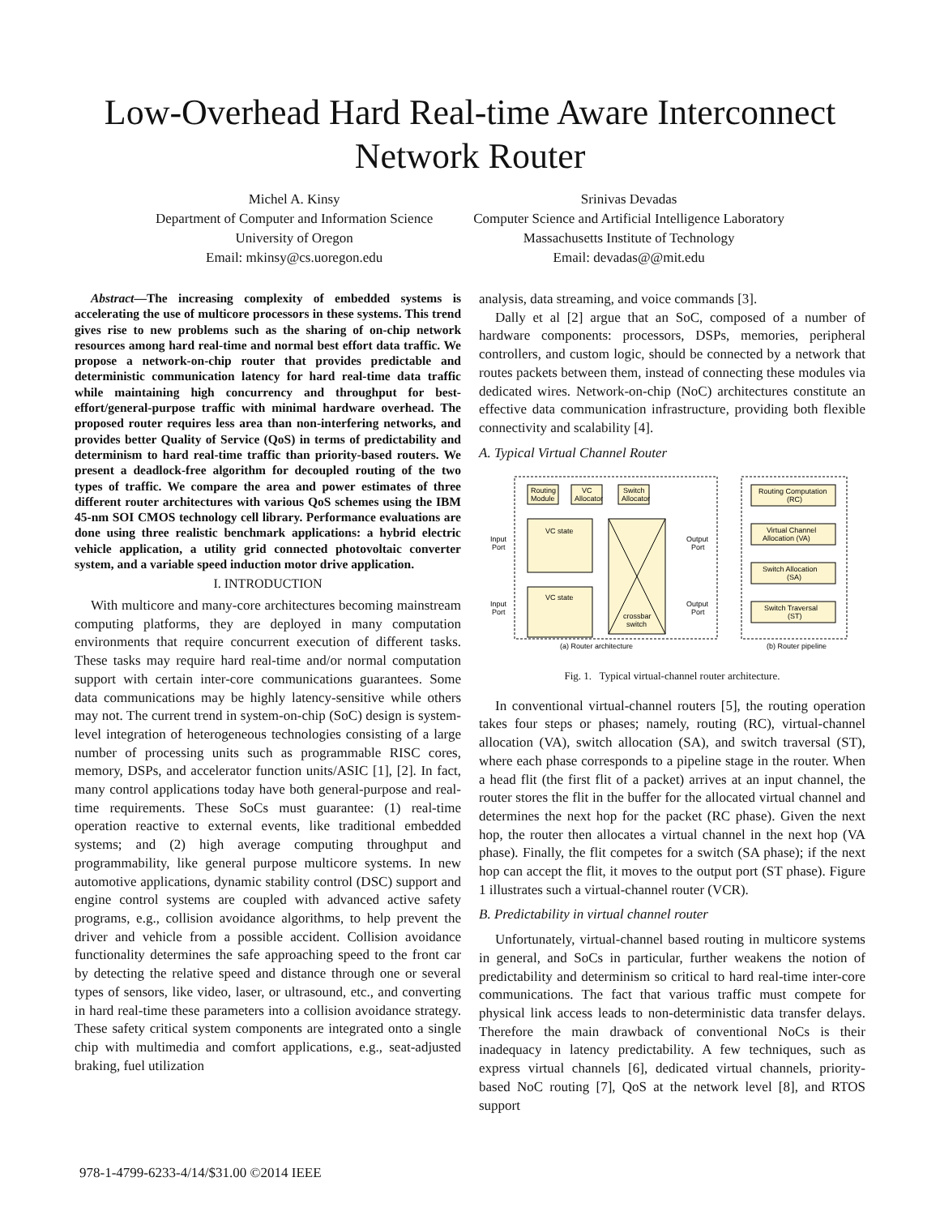Low-Overhead Hard Real-time Aware Interconnect
Network Router
Michel A. Kinsy
Department of Computer and Information Science
University of Oregon
Email: mkinsy@cs.uoregon.edu
Srinivas Devadas
Computer Science and Artificial Intelligence Laboratory
Massachusetts Institute of Technology
Email: devadas@@mit.edu
Abstract—The increasing complexity of embedded systems is accelerating the use of multicore processors in these systems. This trend gives rise to new problems such as the sharing of on-chip network resources among hard real-time and normal best effort data traffic. We propose a network-on-chip router that provides predictable and deterministic communication latency for hard real-time data traffic while maintaining high concurrency and throughput for best-effort/general-purpose traffic with minimal hardware overhead. The proposed router requires less area than non-interfering networks, and provides better Quality of Service (QoS) in terms of predictability and determinism to hard real-time traffic than priority-based routers. We present a deadlock-free algorithm for decoupled routing of the two types of traffic. We compare the area and power estimates of three different router architectures with various QoS schemes using the IBM 45-nm SOI CMOS technology cell library. Performance evaluations are done using three realistic benchmark applications: a hybrid electric vehicle application, a utility grid connected photovoltaic converter system, and a variable speed induction motor drive application.
I. INTRODUCTION
With multicore and many-core architectures becoming mainstream computing platforms, they are deployed in many computation environments that require concurrent execution of different tasks. These tasks may require hard real-time and/or normal computation support with certain inter-core communications guarantees. Some data communications may be highly latency-sensitive while others may not. The current trend in system-on-chip (SoC) design is system-level integration of heterogeneous technologies consisting of a large number of processing units such as programmable RISC cores, memory, DSPs, and accelerator function units/ASIC [1], [2]. In fact, many control applications today have both general-purpose and real-time requirements. These SoCs must guarantee: (1) real-time operation reactive to external events, like traditional embedded systems; and (2) high average computing throughput and programmability, like general purpose multicore systems. In new automotive applications, dynamic stability control (DSC) support and engine control systems are coupled with advanced active safety programs, e.g., collision avoidance algorithms, to help prevent the driver and vehicle from a possible accident. Collision avoidance functionality determines the safe approaching speed to the front car by detecting the relative speed and distance through one or several types of sensors, like video, laser, or ultrasound, etc., and converting in hard real-time these parameters into a collision avoidance strategy. These safety critical system components are integrated onto a single chip with multimedia and comfort applications, e.g., seat-adjusted braking, fuel utilization
analysis, data streaming, and voice commands [3].
Dally et al [2] argue that an SoC, composed of a number of hardware components: processors, DSPs, memories, peripheral controllers, and custom logic, should be connected by a network that routes packets between them, instead of connecting these modules via dedicated wires. Network-on-chip (NoC) architectures constitute an effective data communication infrastructure, providing both flexible connectivity and scalability [4].
A. Typical Virtual Channel Router
Routing
Module
VC
Allocator
Switch
Allocator
VC state
VC state
Input
Port
Input
Port
Output
Port
Output
Port
crossbar
switch
Routing Computation
(RC)
Virtual Channel
Allocation (VA)
Switch Allocation
(SA)
Switch Traversal
(ST)
(a) Router architecture
(b) Router pipeline
Fig. 1. Typical virtual-channel router architecture.
In conventional virtual-channel routers [5], the routing operation takes four steps or phases; namely, routing (RC), virtual-channel allocation (VA), switch allocation (SA), and switch traversal (ST), where each phase corresponds to a pipeline stage in the router. When a head flit (the first flit of a packet) arrives at an input channel, the router stores the flit in the buffer for the allocated virtual channel and determines the next hop for the packet (RC phase). Given the next hop, the router then allocates a virtual channel in the next hop (VA phase). Finally, the flit competes for a switch (SA phase); if the next hop can accept the flit, it moves to the output port (ST phase). Figure 1 illustrates such a virtual-channel router (VCR).
B. Predictability in virtual channel router
Unfortunately, virtual-channel based routing in multicore systems in general, and SoCs in particular, further weakens the notion of predictability and determinism so critical to hard real-time inter-core communications. The fact that various traffic must compete for physical link access leads to non-deterministic data transfer delays. Therefore the main drawback of conventional NoCs is their inadequacy in latency predictability. A few techniques, such as express virtual channels [6], dedicated virtual channels, priority-based NoC routing [7], QoS at the network level [8], and RTOS support
978-1-4799-6233-4/14/$31.00 ©2014 IEEE